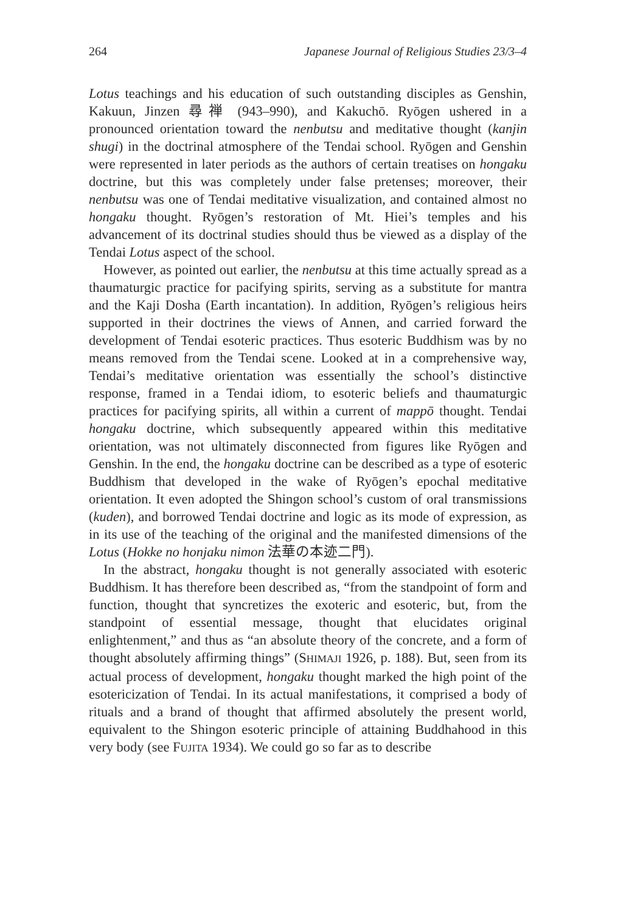264 Japanese Journal of Religious Studies 23/3–4
Lotus teachings and his education of such outstanding disciples as Genshin, Kakuun, Jinzen 尋禅 (943–990), and Kakuchō. Ryōgen ushered in a pronounced orientation toward the nenbutsu and meditative thought (kanjin shugi) in the doctrinal atmosphere of the Tendai school. Ryōgen and Genshin were represented in later periods as the authors of certain treatises on hongaku doctrine, but this was completely under false pretenses; moreover, their nenbutsu was one of Tendai meditative visualization, and contained almost no hongaku thought. Ryōgen’s restoration of Mt. Hiei’s temples and his advancement of its doctrinal studies should thus be viewed as a display of the Tendai Lotus aspect of the school.
However, as pointed out earlier, the nenbutsu at this time actually spread as a thaumaturgic practice for pacifying spirits, serving as a substitute for mantra and the Kaji Dosha (Earth incantation). In addition, Ryōgen’s religious heirs supported in their doctrines the views of Annen, and carried forward the development of Tendai esoteric practices. Thus esoteric Buddhism was by no means removed from the Tendai scene. Looked at in a comprehensive way, Tendai’s meditative orientation was essentially the school’s distinctive response, framed in a Tendai idiom, to esoteric beliefs and thaumaturgic practices for pacifying spirits, all within a current of mappō thought. Tendai hongaku doctrine, which subsequently appeared within this meditative orientation, was not ultimately disconnected from figures like Ryōgen and Genshin. In the end, the hongaku doctrine can be described as a type of esoteric Buddhism that developed in the wake of Ryōgen’s epochal meditative orientation. It even adopted the Shingon school’s custom of oral transmissions (kuden), and borrowed Tendai doctrine and logic as its mode of expression, as in its use of the teaching of the original and the manifested dimensions of the Lotus (Hokke no honjaku nimon 法華の本迹二門).
In the abstract, hongaku thought is not generally associated with esoteric Buddhism. It has therefore been described as, “from the standpoint of form and function, thought that syncretizes the exoteric and esoteric, but, from the standpoint of essential message, thought that elucidates original enlightenment,” and thus as “an absolute theory of the concrete, and a form of thought absolutely affirming things” (SHIMAJI 1926, p. 188). But, seen from its actual process of development, hongaku thought marked the high point of the esotericization of Tendai. In its actual manifestations, it comprised a body of rituals and a brand of thought that affirmed absolutely the present world, equivalent to the Shingon esoteric principle of attaining Buddhahood in this very body (see FUJITA 1934). We could go so far as to describe